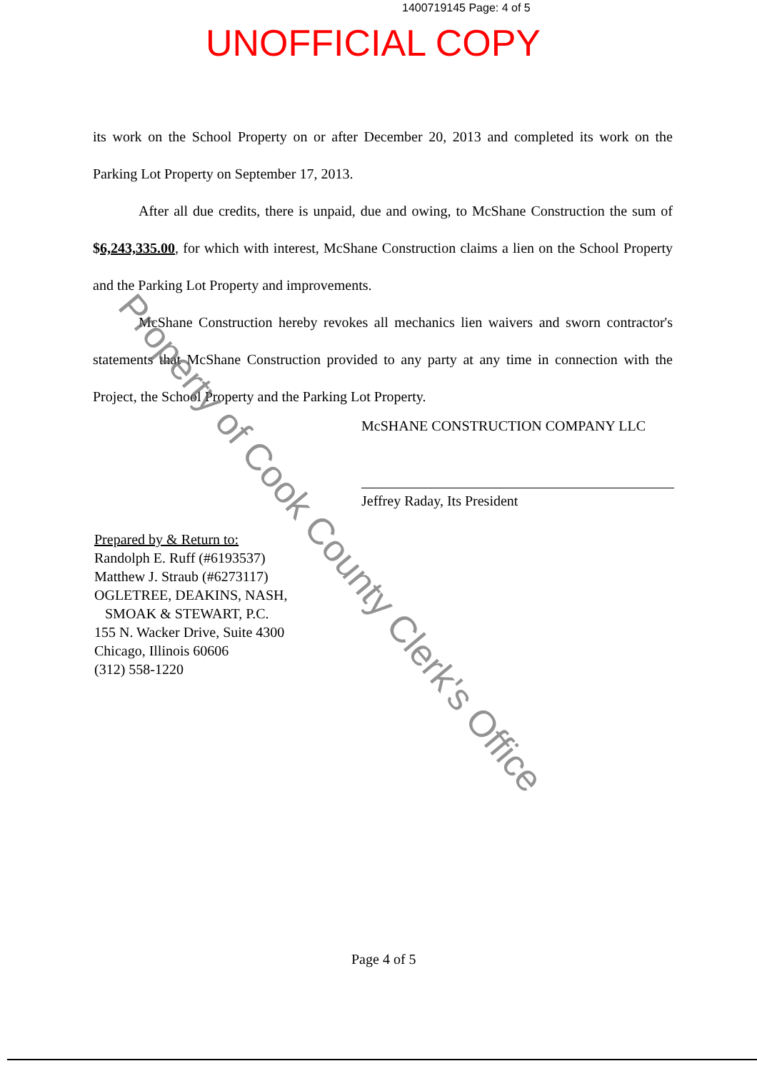1400719145 Page: 4 of 5
UNOFFICIAL COPY
its work on the School Property on or after December 20, 2013 and completed its work on the Parking Lot Property on September 17, 2013.
After all due credits, there is unpaid, due and owing, to McShane Construction the sum of $6,243,335.00, for which with interest, McShane Construction claims a lien on the School Property and the Parking Lot Property and improvements.
McShane Construction hereby revokes all mechanics lien waivers and sworn contractor's statements that McShane Construction provided to any party at any time in connection with the Project, the School Property and the Parking Lot Property.
McSHANE CONSTRUCTION COMPANY LLC
Jeffrey Raday, Its President
Prepared by & Return to:
Randolph E. Ruff (#6193537)
Matthew J. Straub (#6273117)
OGLETREE, DEAKINS, NASH,
SMOAK & STEWART, P.C.
155 N. Wacker Drive, Suite 4300
Chicago, Illinois 60606
(312) 558-1220
Page 4 of 5
Property of Cook County Clerk's Office